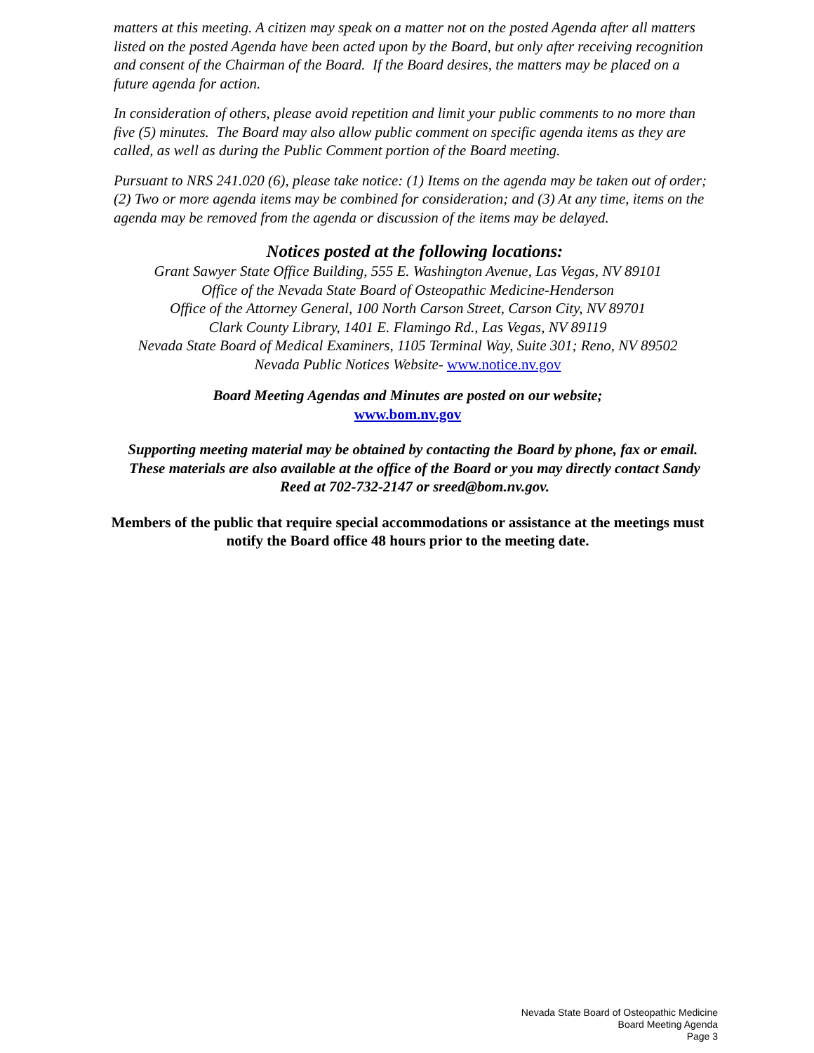matters at this meeting. A citizen may speak on a matter not on the posted Agenda after all matters listed on the posted Agenda have been acted upon by the Board, but only after receiving recognition and consent of the Chairman of the Board. If the Board desires, the matters may be placed on a future agenda for action.
In consideration of others, please avoid repetition and limit your public comments to no more than five (5) minutes. The Board may also allow public comment on specific agenda items as they are called, as well as during the Public Comment portion of the Board meeting.
Pursuant to NRS 241.020 (6), please take notice: (1) Items on the agenda may be taken out of order; (2) Two or more agenda items may be combined for consideration; and (3) At any time, items on the agenda may be removed from the agenda or discussion of the items may be delayed.
Notices posted at the following locations:
Grant Sawyer State Office Building, 555 E. Washington Avenue, Las Vegas, NV 89101
Office of the Nevada State Board of Osteopathic Medicine-Henderson
Office of the Attorney General, 100 North Carson Street, Carson City, NV 89701
Clark County Library, 1401 E. Flamingo Rd., Las Vegas, NV 89119
Nevada State Board of Medical Examiners, 1105 Terminal Way, Suite 301; Reno, NV 89502
Nevada Public Notices Website- www.notice.nv.gov
Board Meeting Agendas and Minutes are posted on our website;
www.bom.nv.gov
Supporting meeting material may be obtained by contacting the Board by phone, fax or email. These materials are also available at the office of the Board or you may directly contact Sandy Reed at 702-732-2147 or sreed@bom.nv.gov.
Members of the public that require special accommodations or assistance at the meetings must notify the Board office 48 hours prior to the meeting date.
Nevada State Board of Osteopathic Medicine
Board Meeting Agenda
Page 3